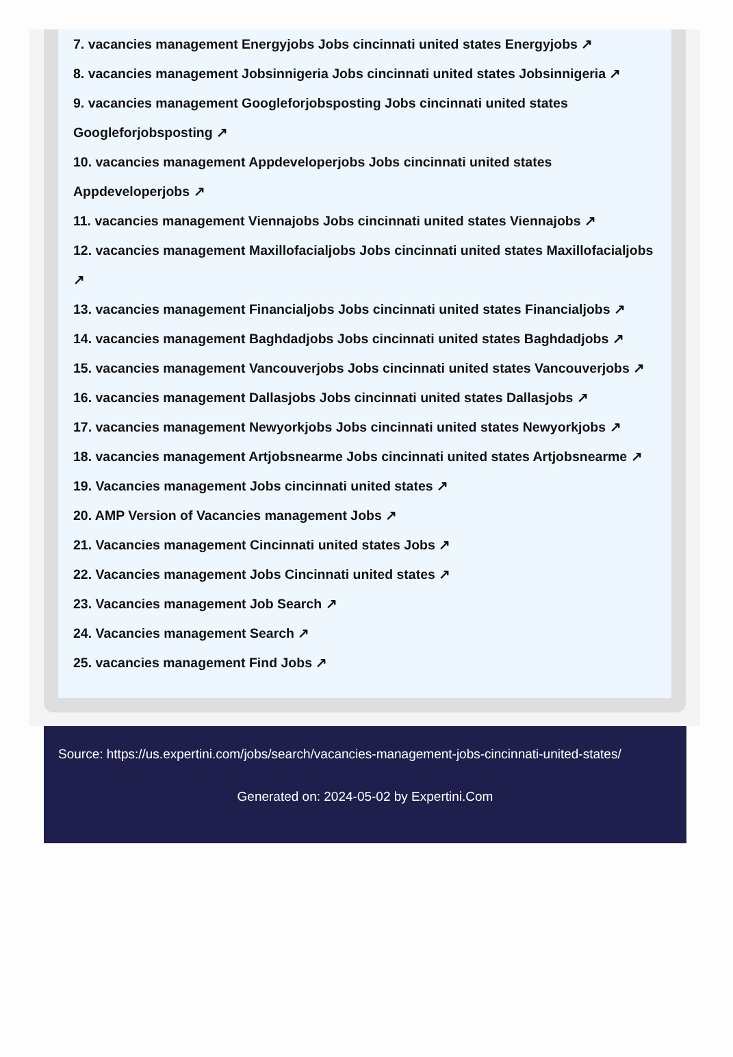7. vacancies management Energyjobs Jobs cincinnati united states Energyjobs ↗
8. vacancies management Jobsinnigeria Jobs cincinnati united states Jobsinnigeria ↗
9. vacancies management Googleforjobsposting Jobs cincinnati united states Googleforjobsposting ↗
10. vacancies management Appdeveloperjobs Jobs cincinnati united states Appdeveloperjobs ↗
11. vacancies management Viennajobs Jobs cincinnati united states Viennajobs ↗
12. vacancies management Maxillofacialjobs Jobs cincinnati united states Maxillofacialjobs ↗
13. vacancies management Financialjobs Jobs cincinnati united states Financialjobs ↗
14. vacancies management Baghdadjobs Jobs cincinnati united states Baghdadjobs ↗
15. vacancies management Vancouverjobs Jobs cincinnati united states Vancouverjobs ↗
16. vacancies management Dallasjobs Jobs cincinnati united states Dallasjobs ↗
17. vacancies management Newyorkjobs Jobs cincinnati united states Newyorkjobs ↗
18. vacancies management Artjobsnearme Jobs cincinnati united states Artjobsnearme ↗
19. Vacancies management Jobs cincinnati united states ↗
20. AMP Version of Vacancies management Jobs ↗
21. Vacancies management Cincinnati united states Jobs ↗
22. Vacancies management Jobs Cincinnati united states ↗
23. Vacancies management Job Search ↗
24. Vacancies management Search ↗
25. vacancies management Find Jobs ↗
Source: https://us.expertini.com/jobs/search/vacancies-management-jobs-cincinnati-united-states/
Generated on: 2024-05-02 by Expertini.Com